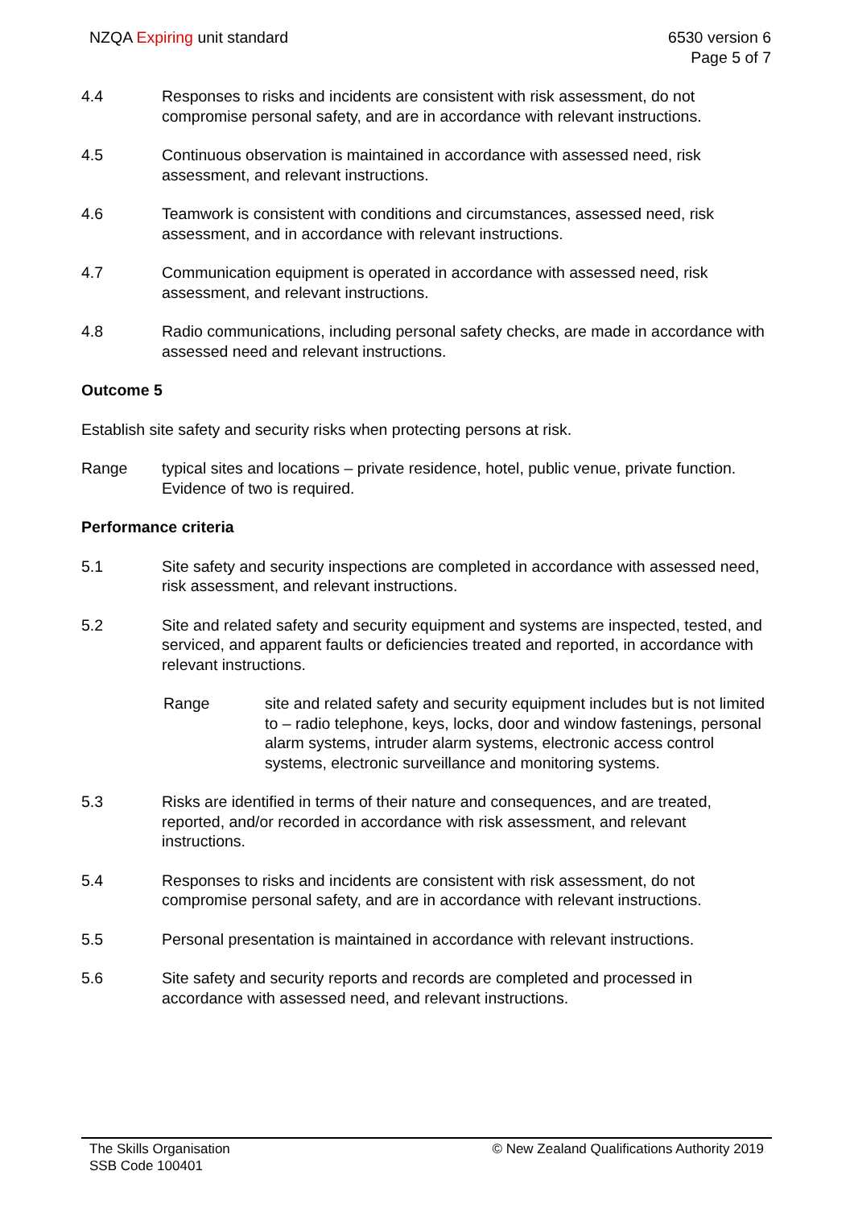NZQA Expiring unit standard 6530 version 6
Page 5 of 7
4.4 Responses to risks and incidents are consistent with risk assessment, do not compromise personal safety, and are in accordance with relevant instructions.
4.5 Continuous observation is maintained in accordance with assessed need, risk assessment, and relevant instructions.
4.6 Teamwork is consistent with conditions and circumstances, assessed need, risk assessment, and in accordance with relevant instructions.
4.7 Communication equipment is operated in accordance with assessed need, risk assessment, and relevant instructions.
4.8 Radio communications, including personal safety checks, are made in accordance with assessed need and relevant instructions.
Outcome 5
Establish site safety and security risks when protecting persons at risk.
Range typical sites and locations – private residence, hotel, public venue, private function.
Evidence of two is required.
Performance criteria
5.1 Site safety and security inspections are completed in accordance with assessed need, risk assessment, and relevant instructions.
5.2 Site and related safety and security equipment and systems are inspected, tested, and serviced, and apparent faults or deficiencies treated and reported, in accordance with relevant instructions.
Range site and related safety and security equipment includes but is not limited to – radio telephone, keys, locks, door and window fastenings, personal alarm systems, intruder alarm systems, electronic access control systems, electronic surveillance and monitoring systems.
5.3 Risks are identified in terms of their nature and consequences, and are treated, reported, and/or recorded in accordance with risk assessment, and relevant instructions.
5.4 Responses to risks and incidents are consistent with risk assessment, do not compromise personal safety, and are in accordance with relevant instructions.
5.5 Personal presentation is maintained in accordance with relevant instructions.
5.6 Site safety and security reports and records are completed and processed in accordance with assessed need, and relevant instructions.
The Skills Organisation
SSB Code 100401
© New Zealand Qualifications Authority 2019